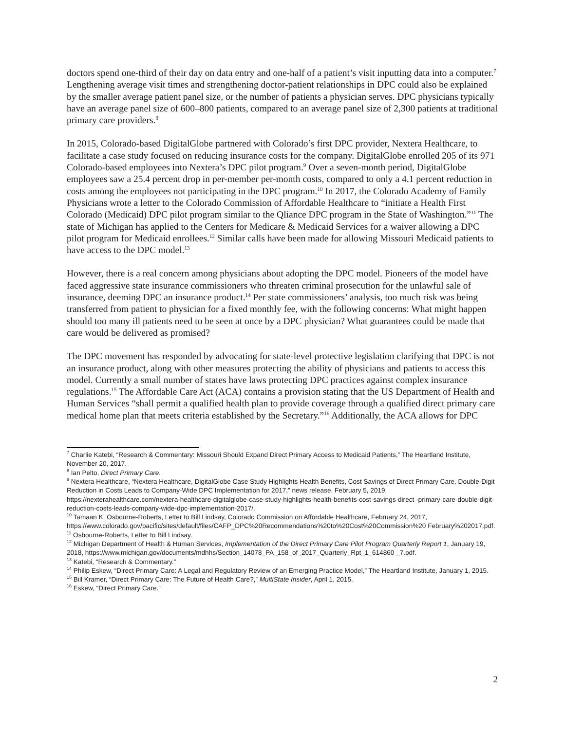doctors spend one-third of their day on data entry and one-half of a patient’s visit inputting data into a computer.<sup>7</sup> Lengthening average visit times and strengthening doctor-patient relationships in DPC could also be explained by the smaller average patient panel size, or the number of patients a physician serves. DPC physicians typically have an average panel size of 600–800 patients, compared to an average panel size of 2,300 patients at traditional primary care providers.<sup>8</sup>
In 2015, Colorado-based DigitalGlobe partnered with Colorado’s first DPC provider, Nextera Healthcare, to facilitate a case study focused on reducing insurance costs for the company. DigitalGlobe enrolled 205 of its 971 Colorado-based employees into Nextera’s DPC pilot program.<sup>9</sup> Over a seven-month period, DigitalGlobe employees saw a 25.4 percent drop in per-member per-month costs, compared to only a 4.1 percent reduction in costs among the employees not participating in the DPC program.<sup>10</sup> In 2017, the Colorado Academy of Family Physicians wrote a letter to the Colorado Commission of Affordable Healthcare to “initiate a Health First Colorado (Medicaid) DPC pilot program similar to the Qliance DPC program in the State of Washington.”<sup>11</sup> The state of Michigan has applied to the Centers for Medicare & Medicaid Services for a waiver allowing a DPC pilot program for Medicaid enrollees.<sup>12</sup> Similar calls have been made for allowing Missouri Medicaid patients to have access to the DPC model.<sup>13</sup>
However, there is a real concern among physicians about adopting the DPC model. Pioneers of the model have faced aggressive state insurance commissioners who threaten criminal prosecution for the unlawful sale of insurance, deeming DPC an insurance product.<sup>14</sup> Per state commissioners’ analysis, too much risk was being transferred from patient to physician for a fixed monthly fee, with the following concerns: What might happen should too many ill patients need to be seen at once by a DPC physician? What guarantees could be made that care would be delivered as promised?
The DPC movement has responded by advocating for state-level protective legislation clarifying that DPC is not an insurance product, along with other measures protecting the ability of physicians and patients to access this model. Currently a small number of states have laws protecting DPC practices against complex insurance regulations.<sup>15</sup> The Affordable Care Act (ACA) contains a provision stating that the US Department of Health and Human Services “shall permit a qualified health plan to provide coverage through a qualified direct primary care medical home plan that meets criteria established by the Secretary.”<sup>16</sup> Additionally, the ACA allows for DPC
<sup>7</sup> Charlie Katebi, “Research & Commentary: Missouri Should Expand Direct Primary Access to Medicaid Patients,” The Heartland Institute, November 20, 2017.
<sup>8</sup> Ian Pelto, Direct Primary Care.
<sup>9</sup> Nextera Healthcare, “Nextera Healthcare, DigitalGlobe Case Study Highlights Health Benefits, Cost Savings of Direct Primary Care. Double-Digit Reduction in Costs Leads to Company-Wide DPC Implementation for 2017,” news release, February 5, 2019, https://nexterahealthcare.com/nextera-healthcare-digitalglobe-case-study-highlights-health-benefits-cost-savings-direct -primary-care-double-digit-reduction-costs-leads-company-wide-dpc-implementation-2017/.
<sup>10</sup> Tamaan K. Osbourne-Roberts, Letter to Bill Lindsay, Colorado Commission on Affordable Healthcare, February 24, 2017, https://www.colorado.gov/pacific/sites/default/files/CAFP_DPC%20Recommendations%20to%20Cost%20Commission%20 February%202017.pdf.
<sup>11</sup> Osbourne-Roberts, Letter to Bill Lindsay.
<sup>12</sup> Michigan Department of Health & Human Services, Implementation of the Direct Primary Care Pilot Program Quarterly Report 1, January 19, 2018, https://www.michigan.gov/documents/mdhhs/Section_14078_PA_158_of_2017_Quarterly_Rpt_1_614860 _7.pdf.
<sup>13</sup> Katebi, “Research & Commentary.”
<sup>14</sup> Philip Eskew, “Direct Primary Care: A Legal and Regulatory Review of an Emerging Practice Model,” The Heartland Institute, January 1, 2015.
<sup>15</sup> Bill Kramer, “Direct Primary Care: The Future of Health Care?,” MultiState Insider, April 1, 2015.
<sup>16</sup> Eskew, “Direct Primary Care.”
2